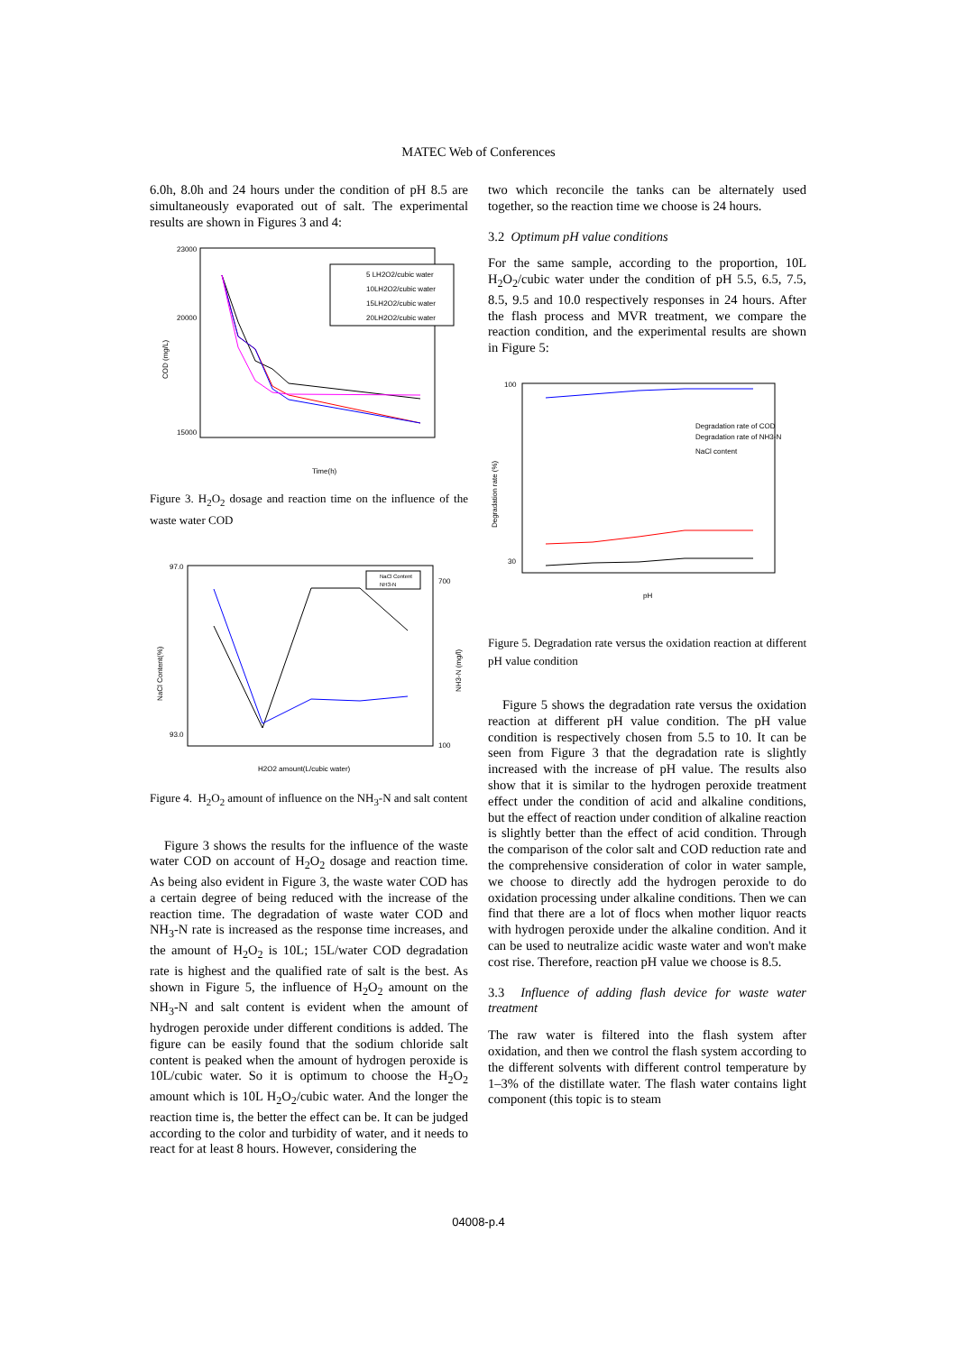MATEC Web of Conferences
6.0h, 8.0h and 24 hours under the condition of pH 8.5 are simultaneously evaporated out of salt. The experimental results are shown in Figures 3 and 4:
23000
20000
15000
5 LH2O2/cubic water
10LH2O2/cubic water
15LH2O2/cubic water
20LH2O2/cubic water
Time(h)
COD (mg/L)
Figure 3. H<sub>2</sub>O<sub>2</sub> dosage and reaction time on the influence of the waste water COD
97.0
93.0
700
100
NaCl Content
NH3-N
H2O2 amount(L/cubic water)
NaCl Content(%)
NH3-N (mg/l)
Figure 4. H<sub>2</sub>O<sub>2</sub> amount of influence on the NH<sub>3</sub>-N and salt content
Figure 3 shows the results for the influence of the waste water COD on account of H<sub>2</sub>O<sub>2</sub> dosage and reaction time. As being also evident in Figure 3, the waste water COD has a certain degree of being reduced with the increase of the reaction time. The degradation of waste water COD and NH<sub>3</sub>-N rate is increased as the response time increases, and the amount of H<sub>2</sub>O<sub>2</sub> is 10L; 15L/water COD degradation rate is highest and the qualified rate of salt is the best. As shown in Figure 5, the influence of H<sub>2</sub>O<sub>2</sub> amount on the NH<sub>3</sub>-N and salt content is evident when the amount of hydrogen peroxide under different conditions is added. The figure can be easily found that the sodium chloride salt content is peaked when the amount of hydrogen peroxide is 10L/cubic water. So it is optimum to choose the H<sub>2</sub>O<sub>2</sub> amount which is 10L H<sub>2</sub>O<sub>2</sub>/cubic water. And the longer the reaction time is, the better the effect can be. It can be judged according to the color and turbidity of water, and it needs to react for at least 8 hours. However, considering the
two which reconcile the tanks can be alternately used together, so the reaction time we choose is 24 hours.
3.2 Optimum pH value conditions
For the same sample, according to the proportion, 10L H<sub>2</sub>O<sub>2</sub>/cubic water under the condition of pH 5.5, 6.5, 7.5, 8.5, 9.5 and 10.0 respectively responses in 24 hours. After the flash process and MVR treatment, we compare the reaction condition, and the experimental results are shown in Figure 5:
100
30
pH
Degradation rate of COD
Degradation rate of NH3-N
NaCl content
Degradation rate (%)
Figure 5. Degradation rate versus the oxidation reaction at different pH value condition
Figure 5 shows the degradation rate versus the oxidation reaction at different pH value condition. The pH value condition is respectively chosen from 5.5 to 10. It can be seen from Figure 3 that the degradation rate is slightly increased with the increase of pH value. The results also show that it is similar to the hydrogen peroxide treatment effect under the condition of acid and alkaline conditions, but the effect of reaction under condition of alkaline reaction is slightly better than the effect of acid condition. Through the comparison of the color salt and COD reduction rate and the comprehensive consideration of color in water sample, we choose to directly add the hydrogen peroxide to do oxidation processing under alkaline conditions. Then we can find that there are a lot of flocs when mother liquor reacts with hydrogen peroxide under the alkaline condition. And it can be used to neutralize acidic waste water and won't make cost rise. Therefore, reaction pH value we choose is 8.5.
3.3 Influence of adding flash device for waste water treatment
The raw water is filtered into the flash system after oxidation, and then we control the flash system according to the different solvents with different control temperature by 1–3% of the distillate water. The flash water contains light component (this topic is to steam
04008-p.4